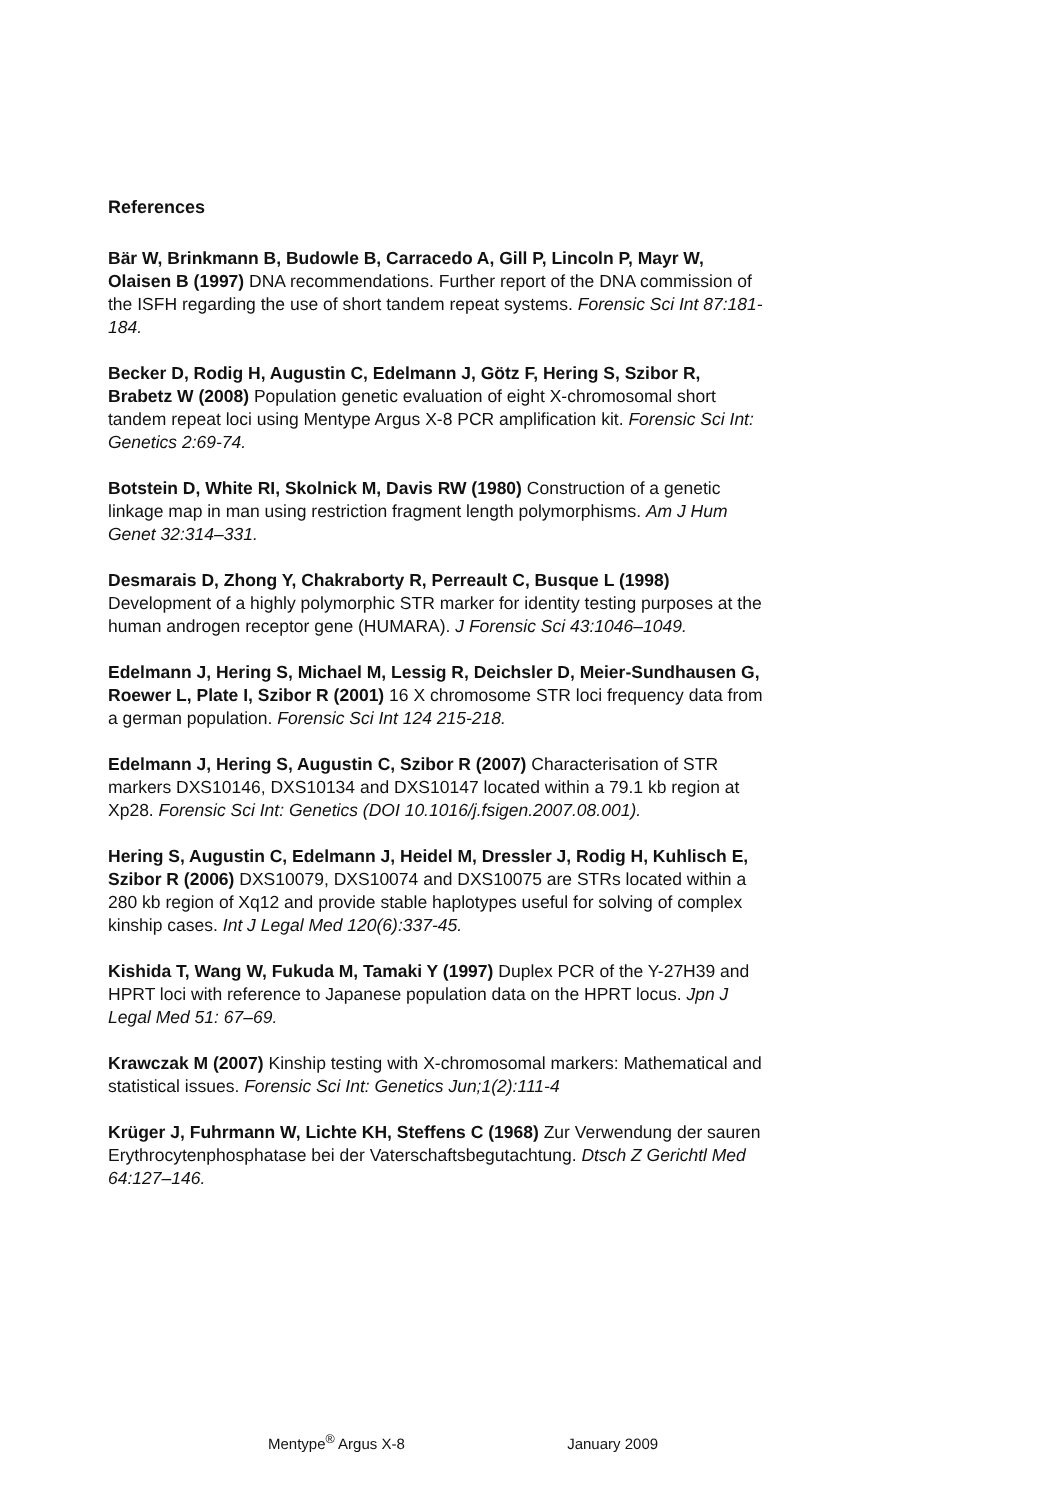References
Bär W, Brinkmann B, Budowle B, Carracedo A, Gill P, Lincoln P, Mayr W, Olaisen B (1997) DNA recommendations. Further report of the DNA commission of the ISFH regarding the use of short tandem repeat systems. Forensic Sci Int 87:181-184.
Becker D, Rodig H, Augustin C, Edelmann J, Götz F, Hering S, Szibor R, Brabetz W (2008) Population genetic evaluation of eight X-chromosomal short tandem repeat loci using Mentype Argus X-8 PCR amplification kit. Forensic Sci Int: Genetics 2:69-74.
Botstein D, White RI, Skolnick M, Davis RW (1980) Construction of a genetic linkage map in man using restriction fragment length polymorphisms. Am J Hum Genet 32:314–331.
Desmarais D, Zhong Y, Chakraborty R, Perreault C, Busque L (1998) Development of a highly polymorphic STR marker for identity testing purposes at the human androgen receptor gene (HUMARA). J Forensic Sci 43:1046–1049.
Edelmann J, Hering S, Michael M, Lessig R, Deichsler D, Meier-Sundhausen G, Roewer L, Plate I, Szibor R (2001) 16 X chromosome STR loci frequency data from a german population. Forensic Sci Int 124 215-218.
Edelmann J, Hering S, Augustin C, Szibor R (2007) Characterisation of STR markers DXS10146, DXS10134 and DXS10147 located within a 79.1 kb region at Xp28. Forensic Sci Int: Genetics (DOI 10.1016/j.fsigen.2007.08.001).
Hering S, Augustin C, Edelmann J, Heidel M, Dressler J, Rodig H, Kuhlisch E, Szibor R (2006) DXS10079, DXS10074 and DXS10075 are STRs located within a 280 kb region of Xq12 and provide stable haplotypes useful for solving of complex kinship cases. Int J Legal Med 120(6):337-45.
Kishida T, Wang W, Fukuda M, Tamaki Y (1997) Duplex PCR of the Y-27H39 and HPRT loci with reference to Japanese population data on the HPRT locus. Jpn J Legal Med 51: 67–69.
Krawczak M (2007) Kinship testing with X-chromosomal markers: Mathematical and statistical issues. Forensic Sci Int: Genetics Jun;1(2):111-4
Krüger J, Fuhrmann W, Lichte KH, Steffens C (1968) Zur Verwendung der sauren Erythrocytenphosphatase bei der Vaterschaftsbegutachtung. Dtsch Z Gerichtl Med 64:127–146.
Mentype<sup>®</sup> Argus X-8 January 2009